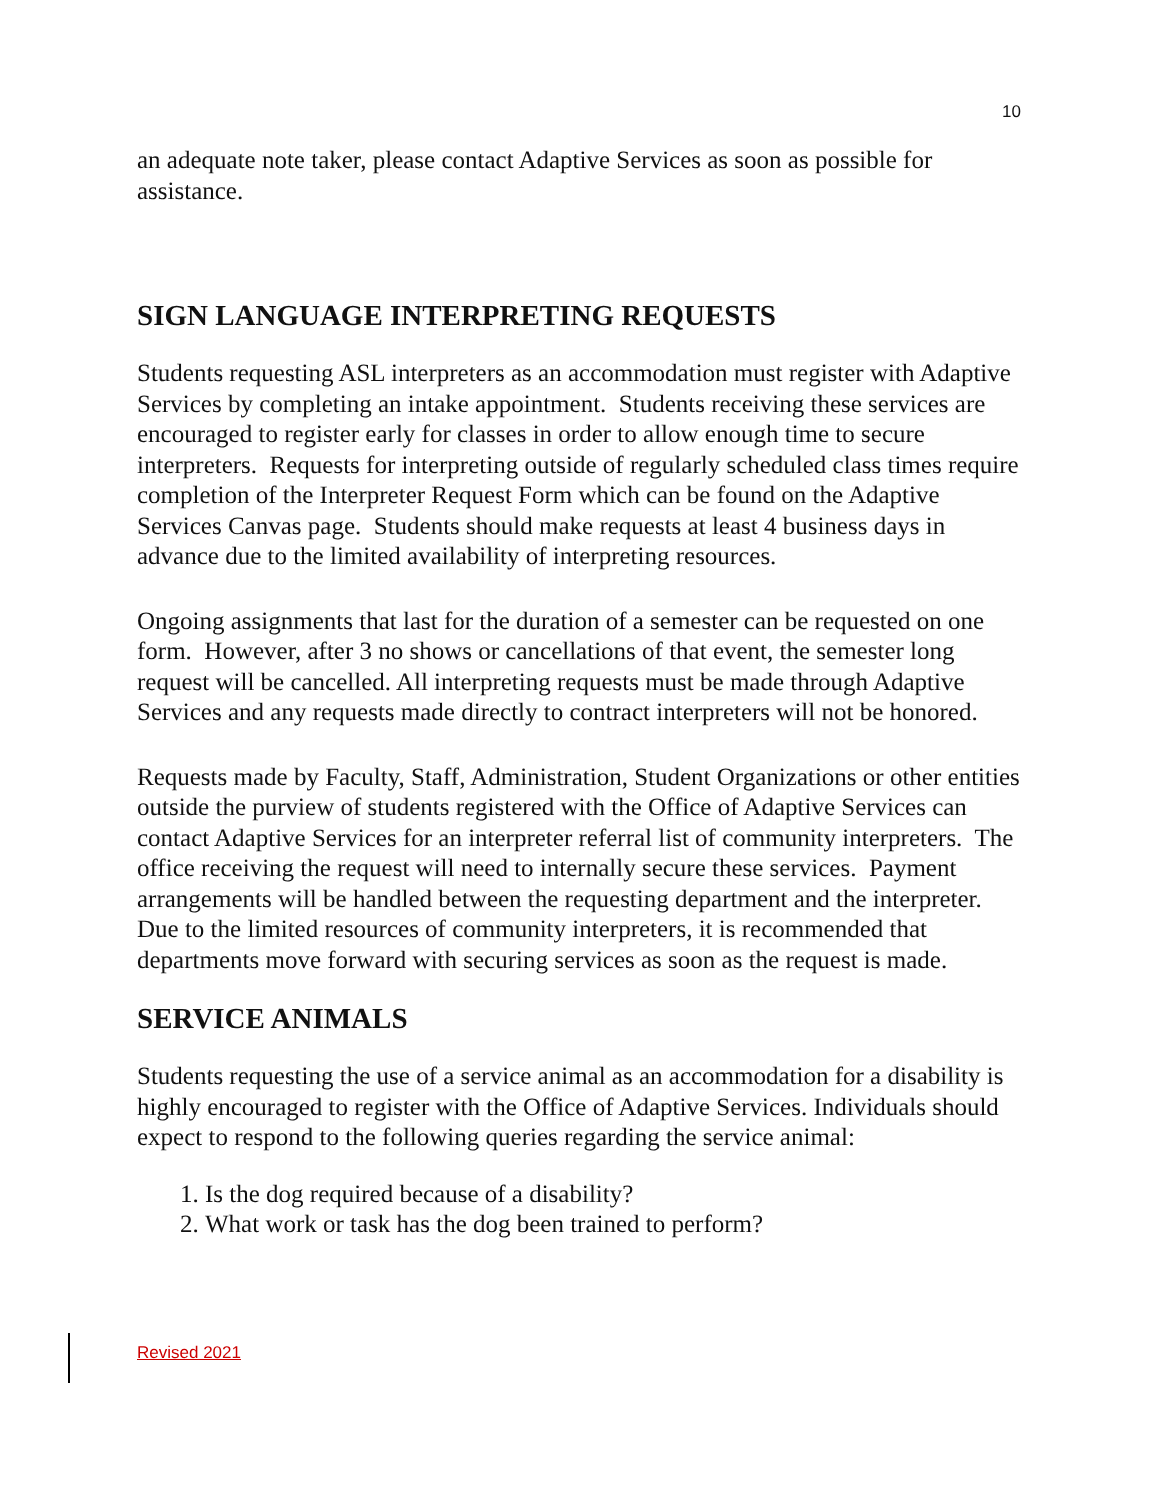10
an adequate note taker, please contact Adaptive Services as soon as possible for assistance.
SIGN LANGUAGE INTERPRETING REQUESTS
Students requesting ASL interpreters as an accommodation must register with Adaptive Services by completing an intake appointment. Students receiving these services are encouraged to register early for classes in order to allow enough time to secure interpreters. Requests for interpreting outside of regularly scheduled class times require completion of the Interpreter Request Form which can be found on the Adaptive Services Canvas page. Students should make requests at least 4 business days in advance due to the limited availability of interpreting resources.
Ongoing assignments that last for the duration of a semester can be requested on one form. However, after 3 no shows or cancellations of that event, the semester long request will be cancelled. All interpreting requests must be made through Adaptive Services and any requests made directly to contract interpreters will not be honored.
Requests made by Faculty, Staff, Administration, Student Organizations or other entities outside the purview of students registered with the Office of Adaptive Services can contact Adaptive Services for an interpreter referral list of community interpreters. The office receiving the request will need to internally secure these services. Payment arrangements will be handled between the requesting department and the interpreter. Due to the limited resources of community interpreters, it is recommended that departments move forward with securing services as soon as the request is made.
SERVICE ANIMALS
Students requesting the use of a service animal as an accommodation for a disability is highly encouraged to register with the Office of Adaptive Services. Individuals should expect to respond to the following queries regarding the service animal:
1. Is the dog required because of a disability?
2. What work or task has the dog been trained to perform?
Revised 2021